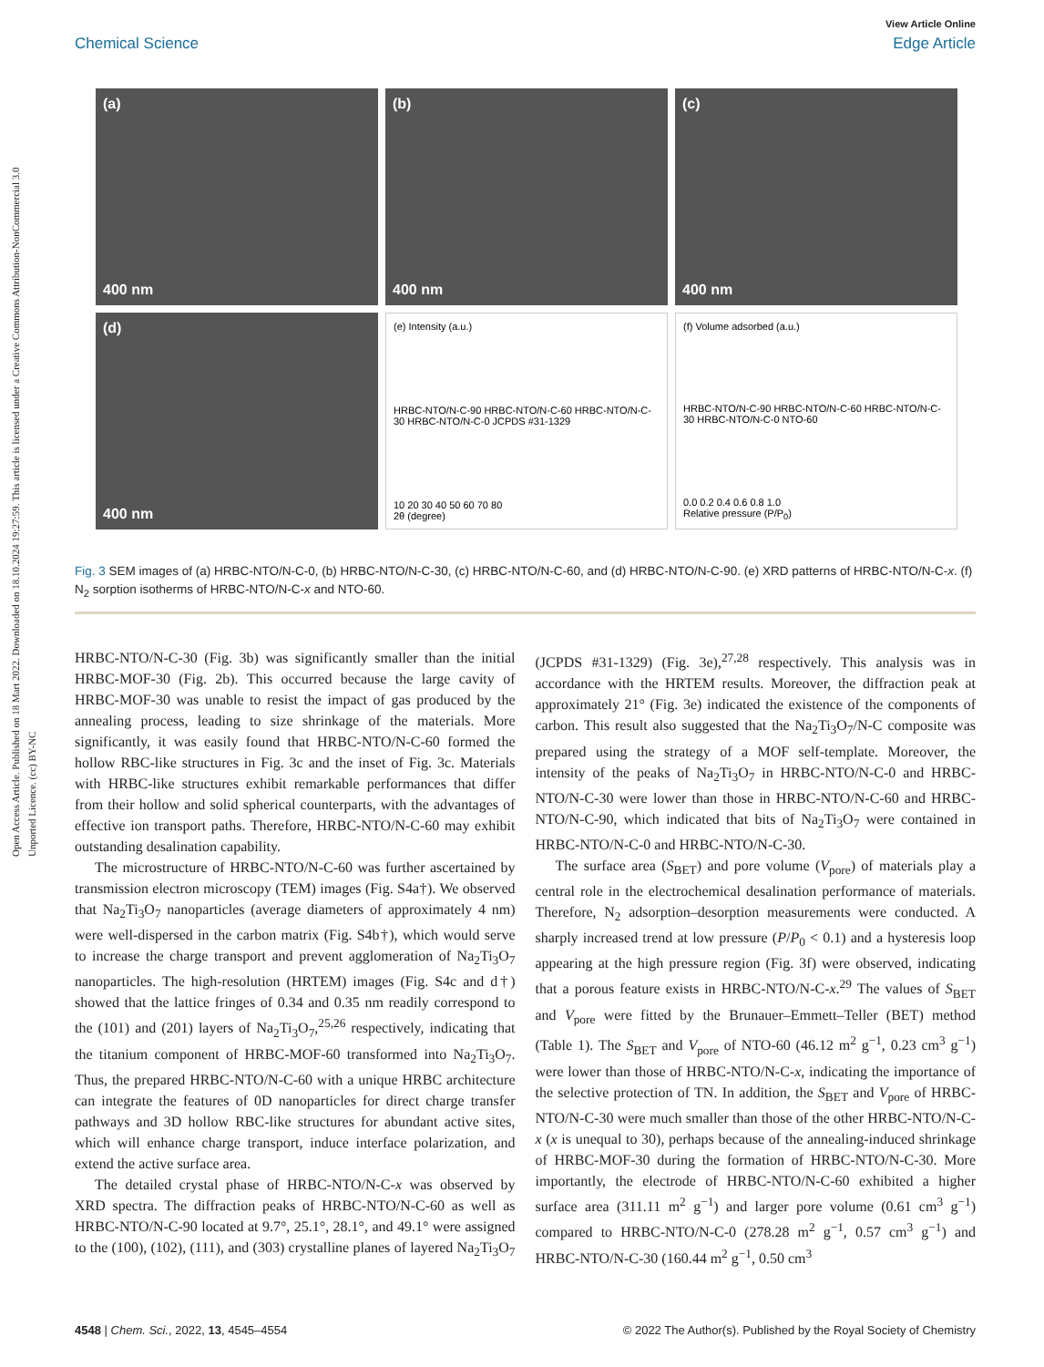Open Access Article. Published on 18 Mart 2022. Downloaded on 18.10.2024 19:27:59. This article is licensed under a Creative Commons Attribution-NonCommercial 3.0 Unported Licence. (cc) BY-NC
View Article Online
Chemical Science Edge Article
(a)
400 nm
(b)
400 nm
(c)
400 nm
(d)
400 nm
(e) Intensity (a.u.)
HRBC-NTO/N-C-90 HRBC-NTO/N-C-60 HRBC-NTO/N-C-30 HRBC-NTO/N-C-0 JCPDS #31-1329
10 20 30 40 50 60 70 80
2θ (degree)
(f) Volume adsorbed (a.u.)
HRBC-NTO/N-C-90 HRBC-NTO/N-C-60 HRBC-NTO/N-C-30 HRBC-NTO/N-C-0 NTO-60
0.0 0.2 0.4 0.6 0.8 1.0
Relative pressure (P/P<sub>0</sub>)
Fig. 3 SEM images of (a) HRBC-NTO/N-C-0, (b) HRBC-NTO/N-C-30, (c) HRBC-NTO/N-C-60, and (d) HRBC-NTO/N-C-90. (e) XRD patterns of HRBC-NTO/N-C-x. (f) N<sub>2</sub> sorption isotherms of HRBC-NTO/N-C-x and NTO-60.
HRBC-NTO/N-C-30 (Fig. 3b) was significantly smaller than the initial HRBC-MOF-30 (Fig. 2b). This occurred because the large cavity of HRBC-MOF-30 was unable to resist the impact of gas produced by the annealing process, leading to size shrinkage of the materials. More significantly, it was easily found that HRBC-NTO/N-C-60 formed the hollow RBC-like structures in Fig. 3c and the inset of Fig. 3c. Materials with HRBC-like structures exhibit remarkable performances that differ from their hollow and solid spherical counterparts, with the advantages of effective ion transport paths. Therefore, HRBC-NTO/N-C-60 may exhibit outstanding desalination capability.
The microstructure of HRBC-NTO/N-C-60 was further ascertained by transmission electron microscopy (TEM) images (Fig. S4a†). We observed that Na<sub>2</sub>Ti<sub>3</sub>O<sub>7</sub> nanoparticles (average diameters of approximately 4 nm) were well-dispersed in the carbon matrix (Fig. S4b†), which would serve to increase the charge transport and prevent agglomeration of Na<sub>2</sub>Ti<sub>3</sub>O<sub>7</sub> nanoparticles. The high-resolution (HRTEM) images (Fig. S4c and d†) showed that the lattice fringes of 0.34 and 0.35 nm readily correspond to the (101) and (201) layers of Na<sub>2</sub>Ti<sub>3</sub>O<sub>7</sub>,<sup>25,26</sup> respectively, indicating that the titanium component of HRBC-MOF-60 transformed into Na<sub>2</sub>Ti<sub>3</sub>O<sub>7</sub>. Thus, the prepared HRBC-NTO/N-C-60 with a unique HRBC architecture can integrate the features of 0D nanoparticles for direct charge transfer pathways and 3D hollow RBC-like structures for abundant active sites, which will enhance charge transport, induce interface polarization, and extend the active surface area.
The detailed crystal phase of HRBC-NTO/N-C-x was observed by XRD spectra. The diffraction peaks of HRBC-NTO/N-C-60 as well as HRBC-NTO/N-C-90 located at 9.7°, 25.1°, 28.1°, and 49.1° were assigned to the (100), (102), (111), and (303) crystalline planes of layered Na<sub>2</sub>Ti<sub>3</sub>O<sub>7</sub> (JCPDS #31-1329) (Fig. 3e),<sup>27,28</sup> respectively. This analysis was in accordance with the HRTEM results. Moreover, the diffraction peak at approximately 21° (Fig. 3e) indicated the existence of the components of carbon. This result also suggested that the Na<sub>2</sub>Ti<sub>3</sub>O<sub>7</sub>/N-C composite was prepared using the strategy of a MOF self-template. Moreover, the intensity of the peaks of Na<sub>2</sub>Ti<sub>3</sub>O<sub>7</sub> in HRBC-NTO/N-C-0 and HRBC-NTO/N-C-30 were lower than those in HRBC-NTO/N-C-60 and HRBC-NTO/N-C-90, which indicated that bits of Na<sub>2</sub>Ti<sub>3</sub>O<sub>7</sub> were contained in HRBC-NTO/N-C-0 and HRBC-NTO/N-C-30.
The surface area (S<sub>BET</sub>) and pore volume (V<sub>pore</sub>) of materials play a central role in the electrochemical desalination performance of materials. Therefore, N<sub>2</sub> adsorption–desorption measurements were conducted. A sharply increased trend at low pressure (P/P<sub>0</sub> < 0.1) and a hysteresis loop appearing at the high pressure region (Fig. 3f) were observed, indicating that a porous feature exists in HRBC-NTO/N-C-x.<sup>29</sup> The values of S<sub>BET</sub> and V<sub>pore</sub> were fitted by the Brunauer–Emmett–Teller (BET) method (Table 1). The S<sub>BET</sub> and V<sub>pore</sub> of NTO-60 (46.12 m<sup>2</sup> g<sup>−1</sup>, 0.23 cm<sup>3</sup> g<sup>−1</sup>) were lower than those of HRBC-NTO/N-C-x, indicating the importance of the selective protection of TN. In addition, the S<sub>BET</sub> and V<sub>pore</sub> of HRBC-NTO/N-C-30 were much smaller than those of the other HRBC-NTO/N-C-x (x is unequal to 30), perhaps because of the annealing-induced shrinkage of HRBC-MOF-30 during the formation of HRBC-NTO/N-C-30. More importantly, the electrode of HRBC-NTO/N-C-60 exhibited a higher surface area (311.11 m<sup>2</sup> g<sup>−1</sup>) and larger pore volume (0.61 cm<sup>3</sup> g<sup>−1</sup>) compared to HRBC-NTO/N-C-0 (278.28 m<sup>2</sup> g<sup>−1</sup>, 0.57 cm<sup>3</sup> g<sup>−1</sup>) and HRBC-NTO/N-C-30 (160.44 m<sup>2</sup> g<sup>−1</sup>, 0.50 cm<sup>3</sup>
4548 | Chem. Sci., 2022, 13, 4545–4554 © 2022 The Author(s). Published by the Royal Society of Chemistry